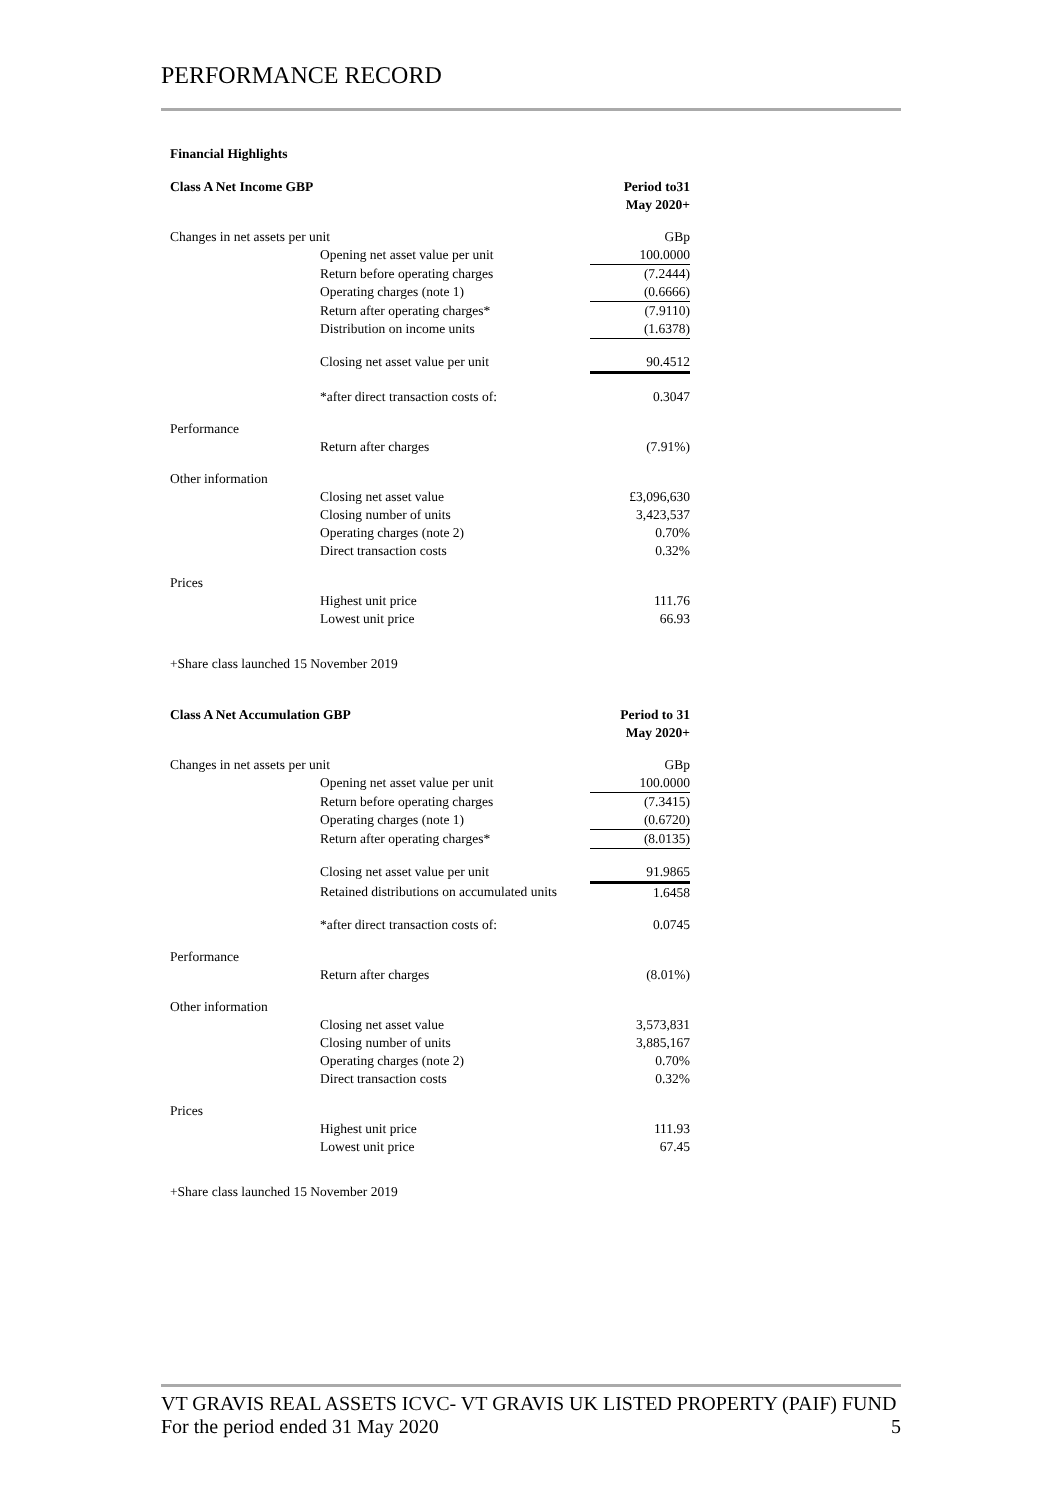PERFORMANCE RECORD
Financial Highlights
| Class A Net Income GBP | | Period to31 May 2020+ |
| Changes in net assets per unit | | GBp |
| | Opening net asset value per unit | 100.0000 |
| | Return before operating charges | (7.2444) |
| | Operating charges (note 1) | (0.6666) |
| | Return after operating charges* | (7.9110) |
| | Distribution on income units | (1.6378) |
| | Closing net asset value per unit | 90.4512 |
| | *after direct transaction costs of: | 0.3047 |
| Performance | | |
| | Return after charges | (7.91%) |
| Other information | | |
| | Closing net asset value | £3,096,630 |
| | Closing number of units | 3,423,537 |
| | Operating charges (note 2) | 0.70% |
| | Direct transaction costs | 0.32% |
| Prices | | |
| | Highest unit price | 111.76 |
| | Lowest unit price | 66.93 |
+Share class launched 15 November 2019
| Class A Net Accumulation GBP | | Period to 31 May 2020+ |
| Changes in net assets per unit | | GBp |
| | Opening net asset value per unit | 100.0000 |
| | Return before operating charges | (7.3415) |
| | Operating charges (note 1) | (0.6720) |
| | Return after operating charges* | (8.0135) |
| | Closing net asset value per unit | 91.9865 |
| | Retained distributions on accumulated units | 1.6458 |
| | *after direct transaction costs of: | 0.0745 |
| Performance | | |
| | Return after charges | (8.01%) |
| Other information | | |
| | Closing net asset value | 3,573,831 |
| | Closing number of units | 3,885,167 |
| | Operating charges (note 2) | 0.70% |
| | Direct transaction costs | 0.32% |
| Prices | | |
| | Highest unit price | 111.93 |
| | Lowest unit price | 67.45 |
+Share class launched 15 November 2019
VT GRAVIS REAL ASSETS ICVC- VT GRAVIS UK LISTED PROPERTY (PAIF) FUND
For the period ended 31 May 2020 5